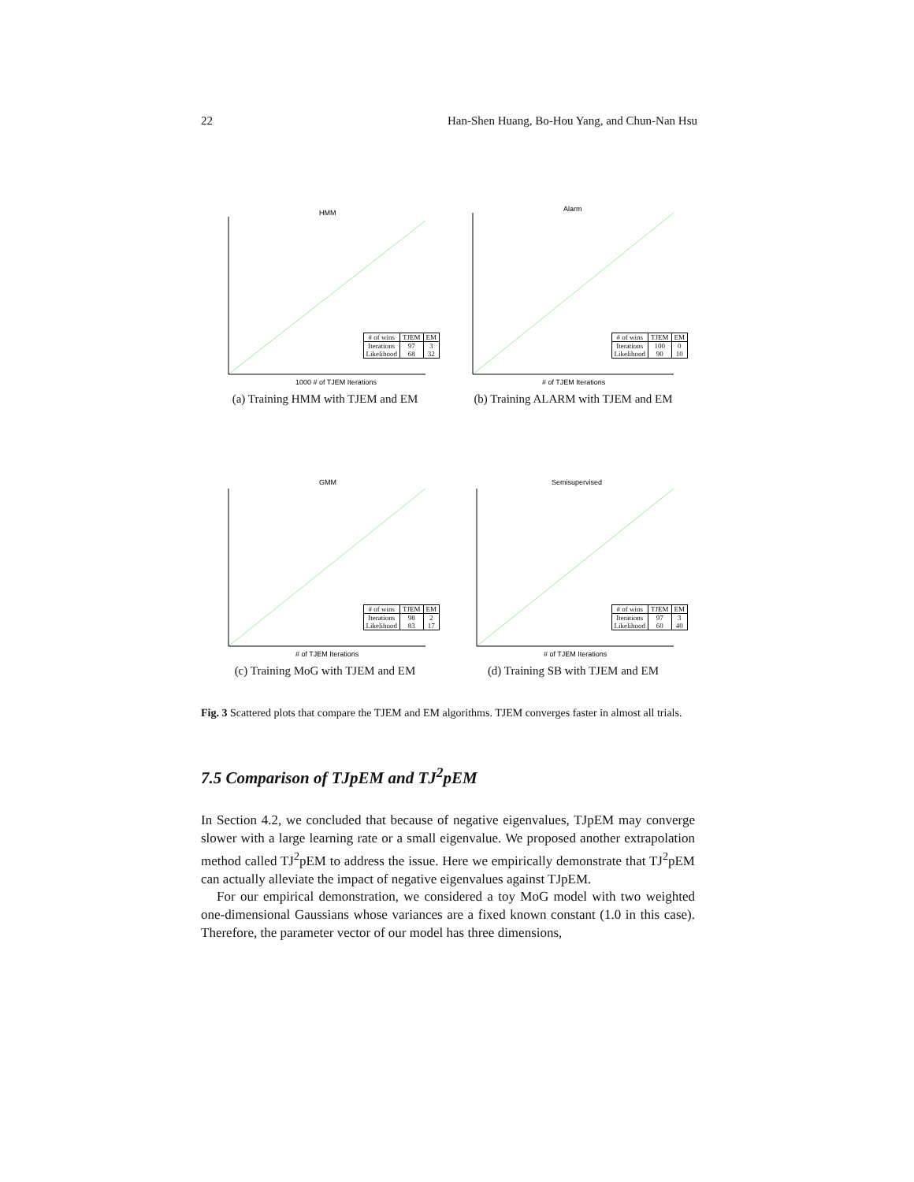22 Han-Shen Huang, Bo-Hou Yang, and Chun-Nan Hsu
HMM
1000 # of TJEM Iterations
| # of wins | TJEM | EM |
| --- | --- | --- |
| Iterations Likelihood | 97 68 | 3 32 |
(a) Training HMM with TJEM and EM
Alarm
# of TJEM Iterations
| # of wins | TJEM | EM |
| --- | --- | --- |
| Iterations Likelihood | 100 90 | 0 10 |
(b) Training ALARM with TJEM and EM
GMM
# of TJEM Iterations
| # of wins | TJEM | EM |
| --- | --- | --- |
| Iterations Likelihood | 98 83 | 2 17 |
(c) Training MoG with TJEM and EM
Semisupervised
# of TJEM Iterations
| # of wins | TJEM | EM |
| --- | --- | --- |
| Iterations Likelihood | 97 60 | 3 40 |
(d) Training SB with TJEM and EM
Fig. 3 Scattered plots that compare the TJEM and EM algorithms. TJEM converges faster in almost all trials.
7.5 Comparison of TJpEM and TJ<sup>2</sup>pEM
In Section 4.2, we concluded that because of negative eigenvalues, TJpEM may converge slower with a large learning rate or a small eigenvalue. We proposed another extrapolation method called TJ<sup>2</sup>pEM to address the issue. Here we empirically demonstrate that TJ<sup>2</sup>pEM can actually alleviate the impact of negative eigenvalues against TJpEM.
For our empirical demonstration, we considered a toy MoG model with two weighted one-dimensional Gaussians whose variances are a fixed known constant (1.0 in this case). Therefore, the parameter vector of our model has three dimensions,